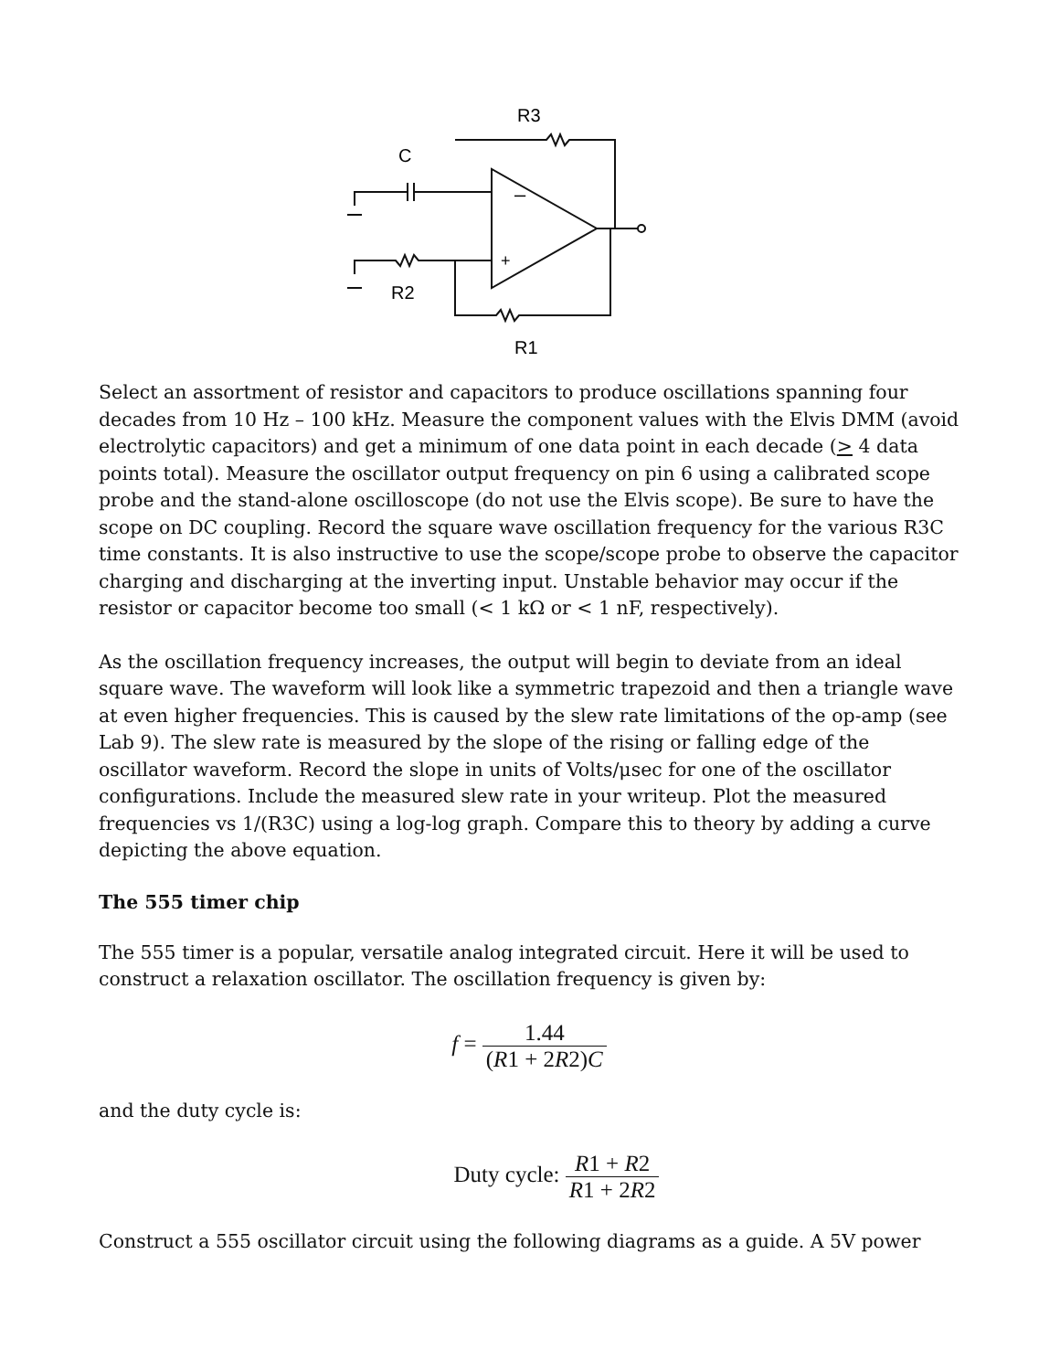–
+
R3
C
R2
R1
Select an assortment of resistor and capacitors to produce oscillations spanning four decades from 10 Hz – 100 kHz. Measure the component values with the Elvis DMM (avoid electrolytic capacitors) and get a minimum of one data point in each decade (> 4 data points total). Measure the oscillator output frequency on pin 6 using a calibrated scope probe and the stand-alone oscilloscope (do not use the Elvis scope). Be sure to have the scope on DC coupling. Record the square wave oscillation frequency for the various R3C time constants. It is also instructive to use the scope/scope probe to observe the capacitor charging and discharging at the inverting input. Unstable behavior may occur if the resistor or capacitor become too small (< 1 kΩ or < 1 nF, respectively).
As the oscillation frequency increases, the output will begin to deviate from an ideal square wave. The waveform will look like a symmetric trapezoid and then a triangle wave at even higher frequencies. This is caused by the slew rate limitations of the op-amp (see Lab 9). The slew rate is measured by the slope of the rising or falling edge of the oscillator waveform. Record the slope in units of Volts/μsec for one of the oscillator configurations. Include the measured slew rate in your writeup. Plot the measured frequencies vs 1/(R3C) using a log-log graph. Compare this to theory by adding a curve depicting the above equation.
The 555 timer chip
The 555 timer is a popular, versatile analog integrated circuit. Here it will be used to construct a relaxation oscillator. The oscillation frequency is given by:
f = 1.44 (R1 + 2R2)C
and the duty cycle is:
Duty cycle: R1 + R2 R1 + 2R2
Construct a 555 oscillator circuit using the following diagrams as a guide. A 5V power